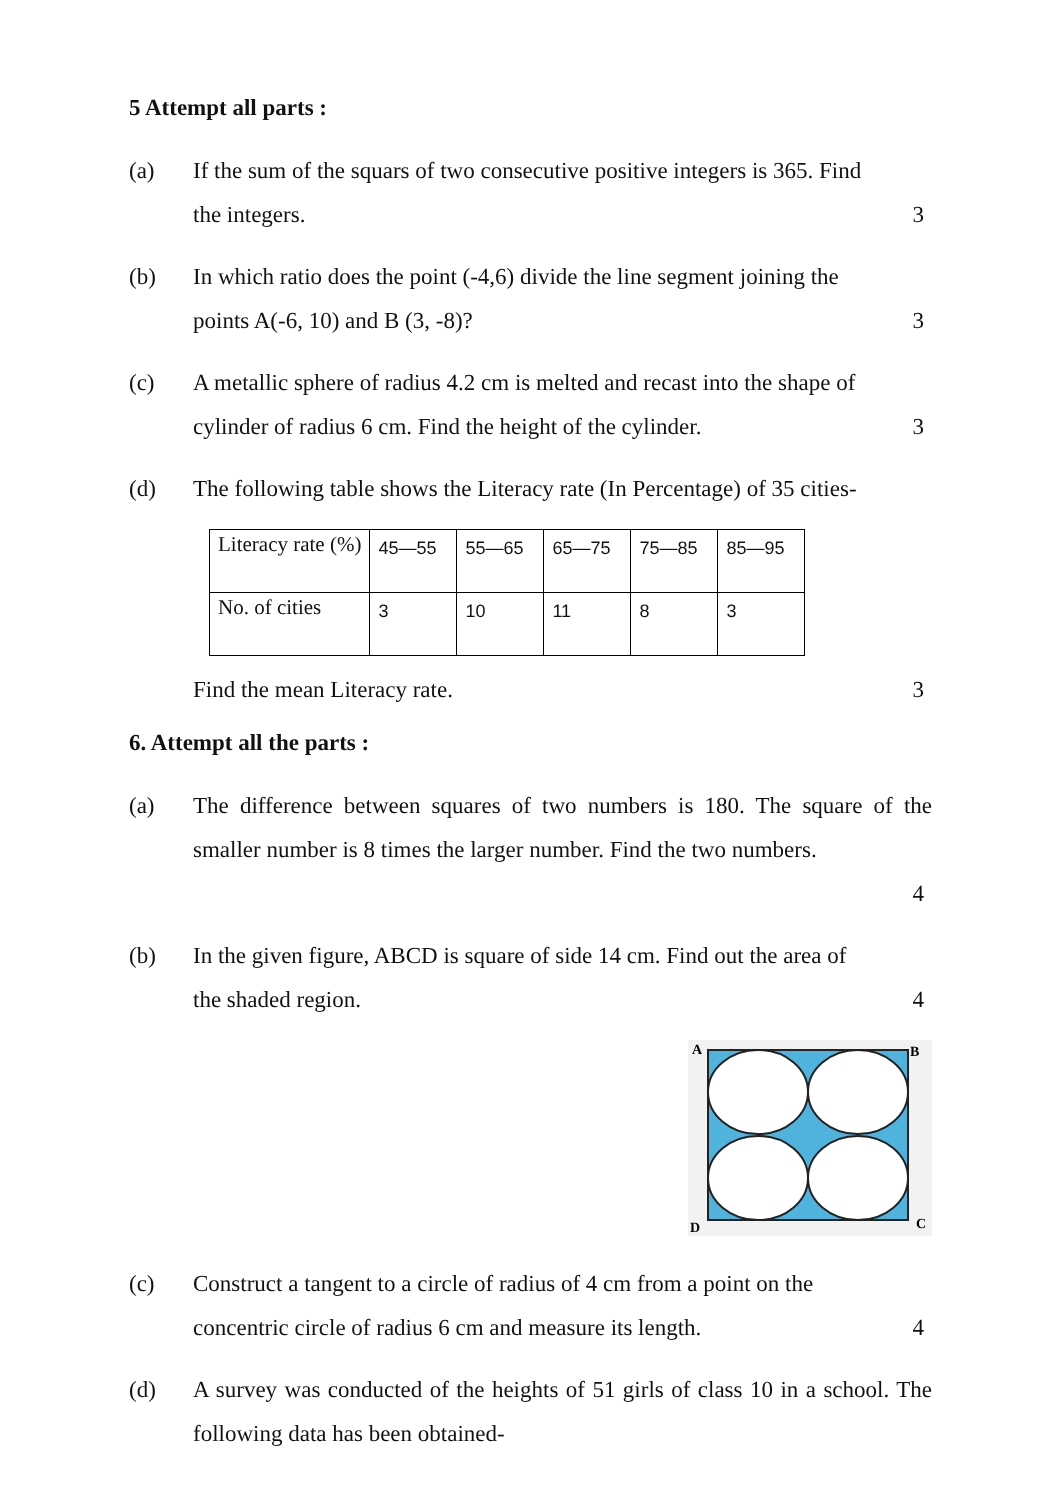5 Attempt all parts :
(a) If the sum of the squars of two consecutive positive integers is 365. Find
the integers. 3
(b) In which ratio does the point (-4,6) divide the line segment joining the
points A(-6, 10) and B (3, -8)? 3
(c) A metallic sphere of radius 4.2 cm is melted and recast into the shape of
cylinder of radius 6 cm. Find the height of the cylinder. 3
(d) The following table shows the Literacy rate (In Percentage) of 35 cities-
| Literacy rate (%) | 45—55 | 55—65 | 65—75 | 75—85 | 85—95 |
| No. of cities | 3 | 10 | 11 | 8 | 3 |
Find the mean Literacy rate. 3
6. Attempt all the parts :
(a) The difference between squares of two numbers is 180. The square of the smaller number is 8 times the larger number. Find the two numbers.
4
(b) In the given figure, ABCD is square of side 14 cm. Find out the area of
the shaded region. 4
A
B
D
C
(c) Construct a tangent to a circle of radius of 4 cm from a point on the
concentric circle of radius 6 cm and measure its length. 4
(d) A survey was conducted of the heights of 51 girls of class 10 in a school. The following data has been obtained-